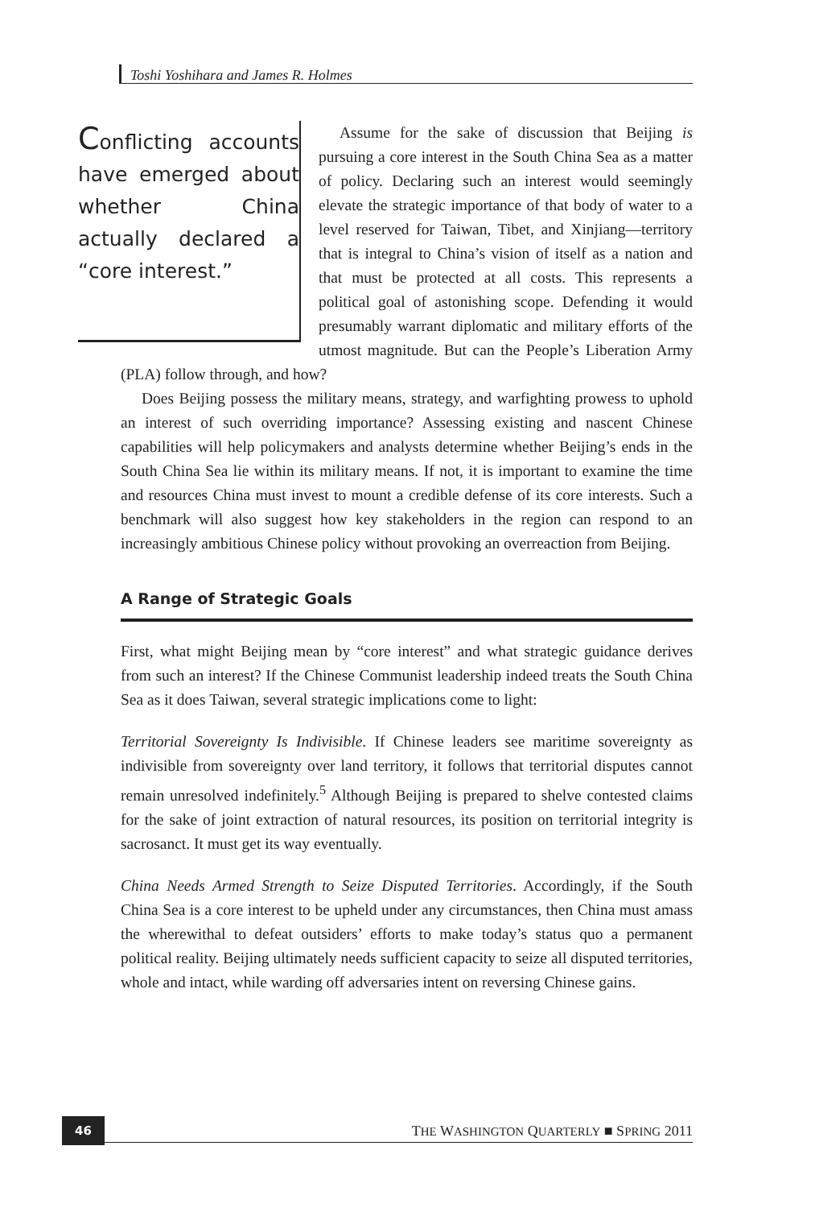Toshi Yoshihara and James R. Holmes
Conflicting accounts have emerged about whether China actually declared a “core interest.”
Assume for the sake of discussion that Beijing is pursuing a core interest in the South China Sea as a matter of policy. Declaring such an interest would seemingly elevate the strategic importance of that body of water to a level reserved for Taiwan, Tibet, and Xinjiang—territory that is integral to China’s vision of itself as a nation and that must be protected at all costs. This represents a political goal of astonishing scope. Defending it would presumably warrant diplomatic and military efforts of the utmost magnitude. But can the People’s Liberation Army (PLA) follow through, and how?
Does Beijing possess the military means, strategy, and warfighting prowess to uphold an interest of such overriding importance? Assessing existing and nascent Chinese capabilities will help policymakers and analysts determine whether Beijing’s ends in the South China Sea lie within its military means. If not, it is important to examine the time and resources China must invest to mount a credible defense of its core interests. Such a benchmark will also suggest how key stakeholders in the region can respond to an increasingly ambitious Chinese policy without provoking an overreaction from Beijing.
A Range of Strategic Goals
First, what might Beijing mean by “core interest” and what strategic guidance derives from such an interest? If the Chinese Communist leadership indeed treats the South China Sea as it does Taiwan, several strategic implications come to light:
Territorial Sovereignty Is Indivisible. If Chinese leaders see maritime sovereignty as indivisible from sovereignty over land territory, it follows that territorial disputes cannot remain unresolved indefinitely.<sup>5</sup> Although Beijing is prepared to shelve contested claims for the sake of joint extraction of natural resources, its position on territorial integrity is sacrosanct. It must get its way eventually.
China Needs Armed Strength to Seize Disputed Territories. Accordingly, if the South China Sea is a core interest to be upheld under any circumstances, then China must amass the wherewithal to defeat outsiders’ efforts to make today’s status quo a permanent political reality. Beijing ultimately needs sufficient capacity to seize all disputed territories, whole and intact, while warding off adversaries intent on reversing Chinese gains.
46 THE WASHINGTON QUARTERLY ■ SPRING 2011